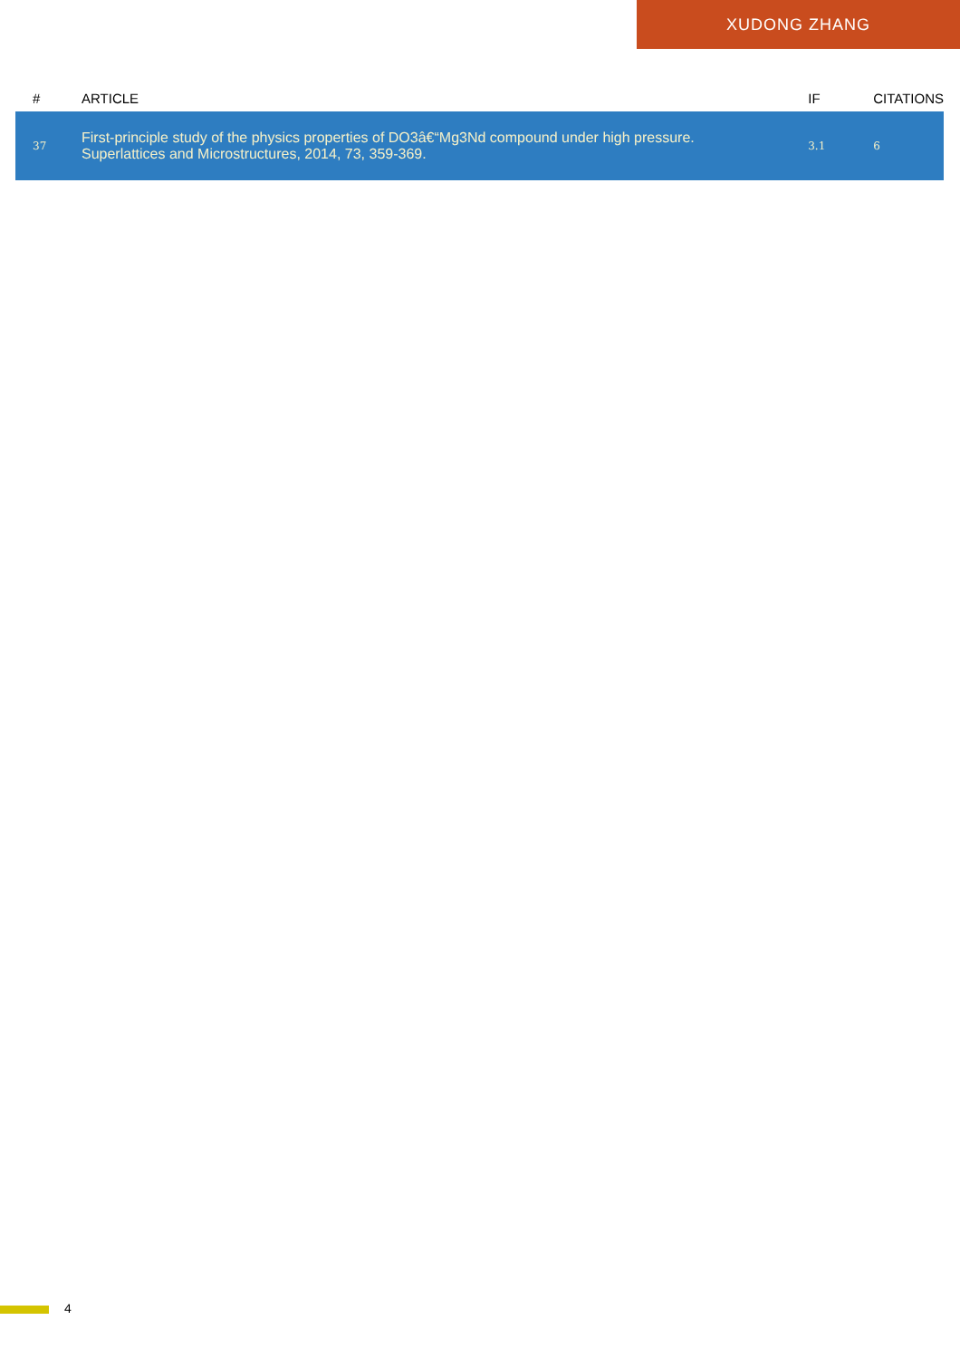XUDONG ZHANG
| # | ARTICLE | IF | CITATIONS |
| --- | --- | --- | --- |
| 37 | First-principle study of the physics properties of DO3â€“Mg3Nd compound under high pressure. Superlattices and Microstructures, 2014, 73, 359-369. | 3.1 | 6 |
4